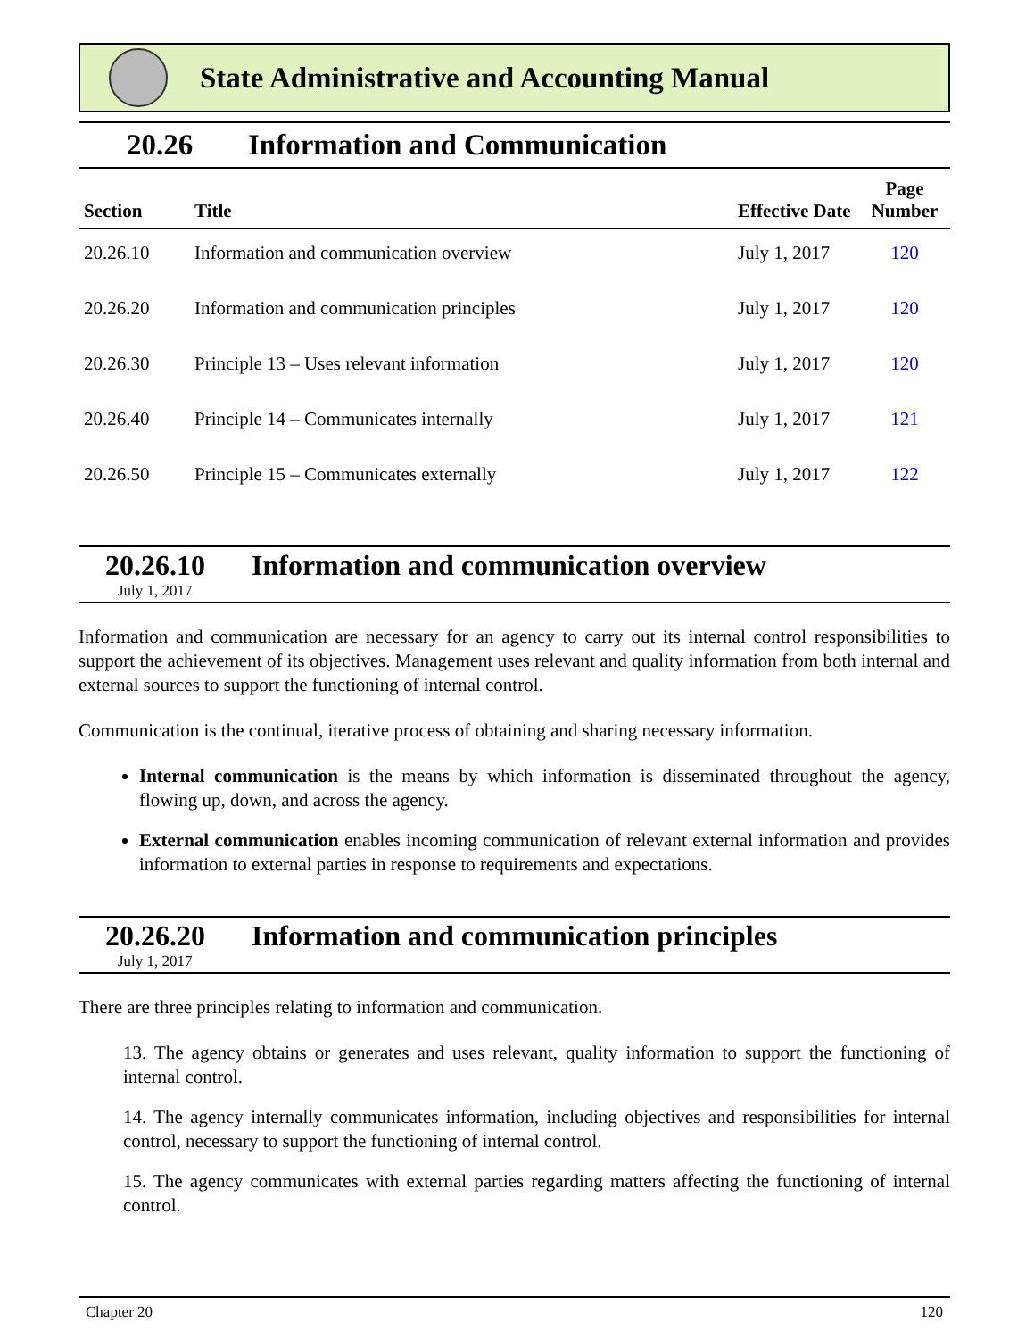State Administrative and Accounting Manual
20.26 Information and Communication
| Section | Title | Effective Date | Page Number |
| --- | --- | --- | --- |
| 20.26.10 | Information and communication overview | July 1, 2017 | 120 |
| 20.26.20 | Information and communication principles | July 1, 2017 | 120 |
| 20.26.30 | Principle 13 – Uses relevant information | July 1, 2017 | 120 |
| 20.26.40 | Principle 14 – Communicates internally | July 1, 2017 | 121 |
| 20.26.50 | Principle 15 – Communicates externally | July 1, 2017 | 122 |
20.26.10 Information and communication overview
July 1, 2017
Information and communication are necessary for an agency to carry out its internal control responsibilities to support the achievement of its objectives. Management uses relevant and quality information from both internal and external sources to support the functioning of internal control.
Communication is the continual, iterative process of obtaining and sharing necessary information.
Internal communication is the means by which information is disseminated throughout the agency, flowing up, down, and across the agency.
External communication enables incoming communication of relevant external information and provides information to external parties in response to requirements and expectations.
20.26.20 Information and communication principles
July 1, 2017
There are three principles relating to information and communication.
13. The agency obtains or generates and uses relevant, quality information to support the functioning of internal control.
14. The agency internally communicates information, including objectives and responsibilities for internal control, necessary to support the functioning of internal control.
15. The agency communicates with external parties regarding matters affecting the functioning of internal control.
Chapter 20 120